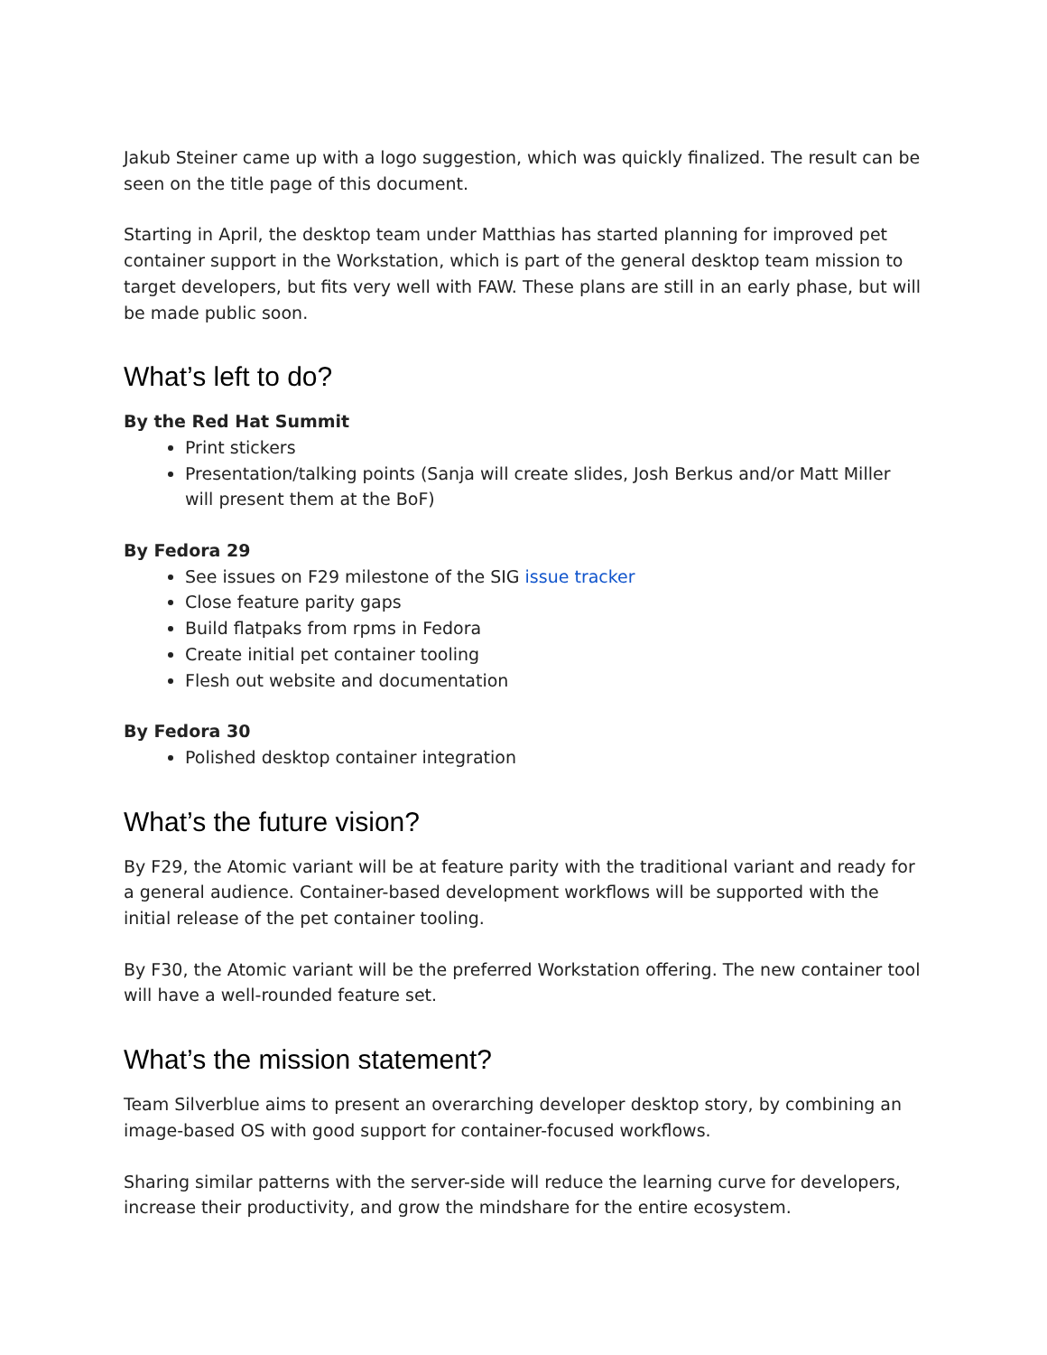Jakub Steiner came up with a logo suggestion, which was quickly finalized. The result can be seen on the title page of this document.
Starting in April, the desktop team under Matthias has started planning for improved pet container support in the Workstation, which is part of the general desktop team mission to target developers, but fits very well with FAW. These plans are still in an early phase, but will be made public soon.
What’s left to do?
By the Red Hat Summit
Print stickers
Presentation/talking points (Sanja will create slides, Josh Berkus and/or Matt Miller will present them at the BoF)
By Fedora 29
See issues on F29 milestone of the SIG issue tracker
Close feature parity gaps
Build flatpaks from rpms in Fedora
Create initial pet container tooling
Flesh out website and documentation
By Fedora 30
Polished desktop container integration
What’s the future vision?
By F29, the Atomic variant will be at feature parity with the traditional variant and ready for a general audience. Container-based development workflows will be supported with the initial release of the pet container tooling.
By F30, the Atomic variant will be the preferred Workstation offering. The new container tool will have a well-rounded feature set.
What’s the mission statement?
Team Silverblue aims to present an overarching developer desktop story, by combining an image-based OS with good support for container-focused workflows.
Sharing similar patterns with the server-side will reduce the learning curve for developers, increase their productivity, and grow the mindshare for the entire ecosystem.